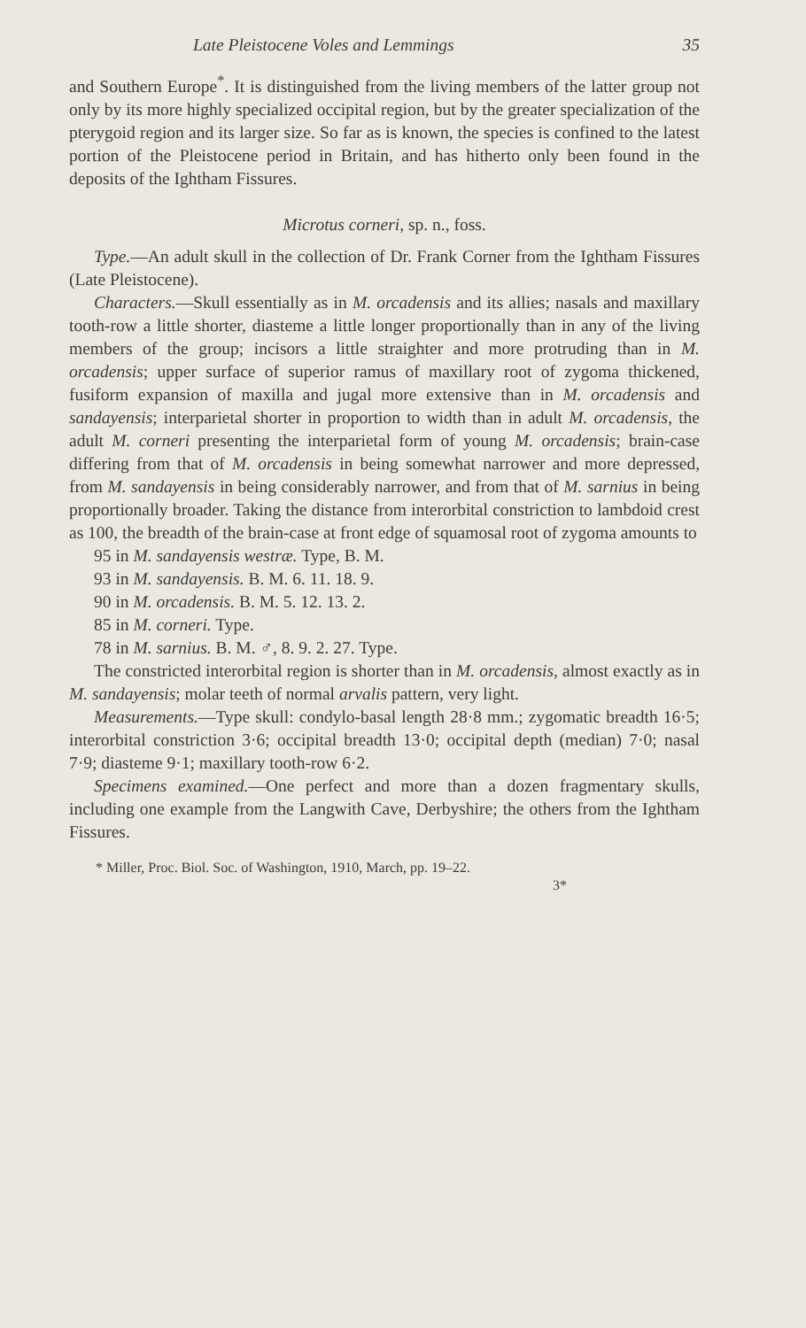Late Pleistocene Voles and Lemmings 35
and Southern Europe<sup>*</sup>. It is distinguished from the living members of the latter group not only by its more highly specialized occipital region, but by the greater specialization of the pterygoid region and its larger size. So far as is known, the species is confined to the latest portion of the Pleistocene period in Britain, and has hitherto only been found in the deposits of the Ightham Fissures.
Microtus corneri, sp. n., foss.
Type.—An adult skull in the collection of Dr. Frank Corner from the Ightham Fissures (Late Pleistocene).
Characters.—Skull essentially as in M. orcadensis and its allies; nasals and maxillary tooth-row a little shorter, diasteme a little longer proportionally than in any of the living members of the group; incisors a little straighter and more protruding than in M. orcadensis; upper surface of superior ramus of maxillary root of zygoma thickened, fusiform expansion of maxilla and jugal more extensive than in M. orcadensis and sandayensis; interparietal shorter in proportion to width than in adult M. orcadensis, the adult M. corneri presenting the interparietal form of young M. orcadensis; brain-case differing from that of M. orcadensis in being somewhat narrower and more depressed, from M. sandayensis in being considerably narrower, and from that of M. sarnius in being proportionally broader. Taking the distance from interorbital constriction to lambdoid crest as 100, the breadth of the brain-case at front edge of squamosal root of zygoma amounts to
95 in M. sandayensis westræ. Type, B. M.
93 in M. sandayensis. B. M. 6. 11. 18. 9.
90 in M. orcadensis. B. M. 5. 12. 13. 2.
85 in M. corneri. Type.
78 in M. sarnius. B. M. ♂, 8. 9. 2. 27. Type.
The constricted interorbital region is shorter than in M. orcadensis, almost exactly as in M. sandayensis; molar teeth of normal arvalis pattern, very light.
Measurements.—Type skull: condylo-basal length 28·8 mm.; zygomatic breadth 16·5; interorbital constriction 3·6; occipital breadth 13·0; occipital depth (median) 7·0; nasal 7·9; diasteme 9·1; maxillary tooth-row 6·2.
Specimens examined.—One perfect and more than a dozen fragmentary skulls, including one example from the Langwith Cave, Derbyshire; the others from the Ightham Fissures.
* Miller, Proc. Biol. Soc. of Washington, 1910, March, pp. 19–22.
3*